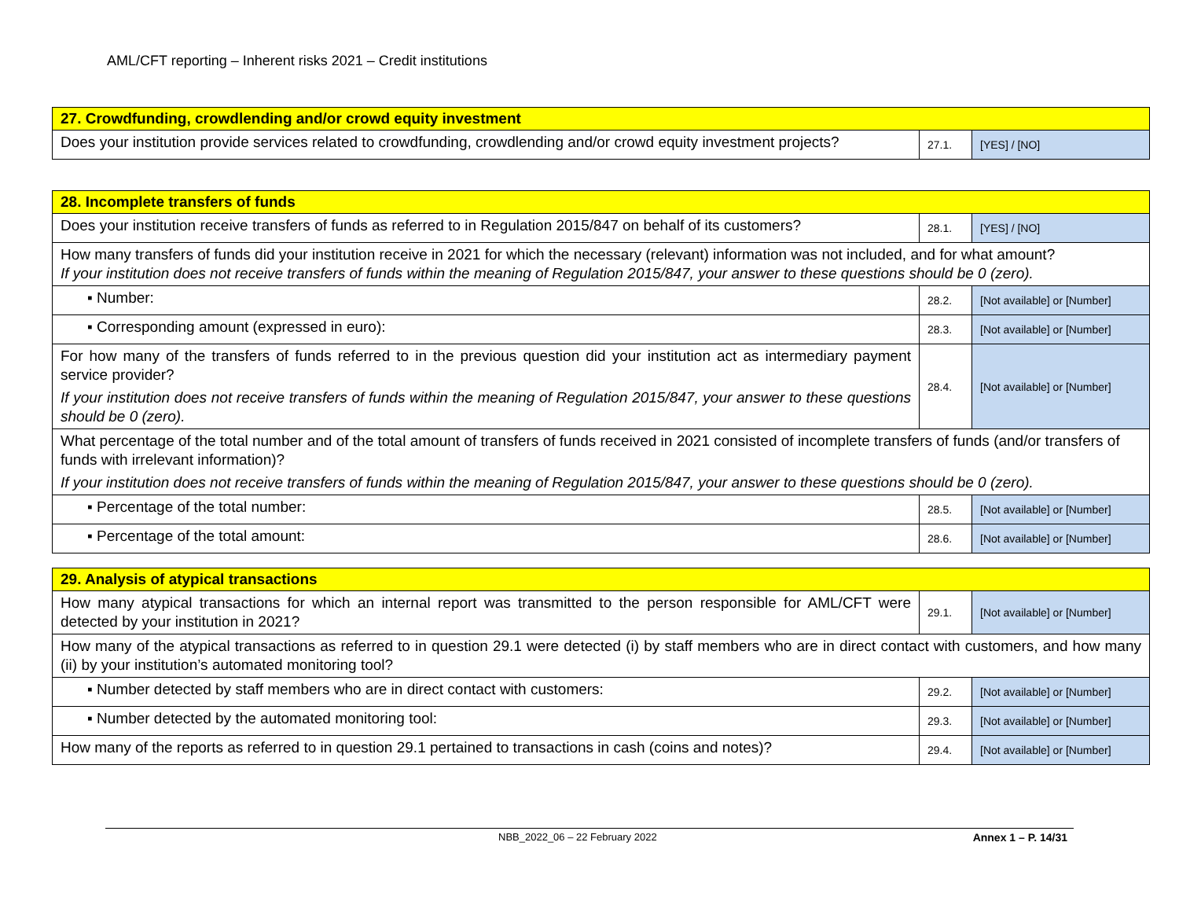AML/CFT reporting – Inherent risks 2021 – Credit institutions
| 27. Crowdfunding, crowdlending and/or crowd equity investment | | |
| --- | --- | --- |
| Does your institution provide services related to crowdfunding, crowdlending and/or crowd equity investment projects? | 27.1. | [YES] / [NO] |
| 28. Incomplete transfers of funds | | |
| --- | --- | --- |
| Does your institution receive transfers of funds as referred to in Regulation 2015/847 on behalf of its customers? | 28.1. | [YES] / [NO] |
| How many transfers of funds did your institution receive in 2021 for which the necessary (relevant) information was not included, and for what amount? If your institution does not receive transfers of funds within the meaning of Regulation 2015/847, your answer to these questions should be 0 (zero). | | |
| ▪ Number: | 28.2. | [Not available] or [Number] |
| ▪ Corresponding amount (expressed in euro): | 28.3. | [Not available] or [Number] |
| For how many of the transfers of funds referred to in the previous question did your institution act as intermediary payment service provider? If your institution does not receive transfers of funds within the meaning of Regulation 2015/847, your answer to these questions should be 0 (zero). | 28.4. | [Not available] or [Number] |
| What percentage of the total number and of the total amount of transfers of funds received in 2021 consisted of incomplete transfers of funds (and/or transfers of funds with irrelevant information)? If your institution does not receive transfers of funds within the meaning of Regulation 2015/847, your answer to these questions should be 0 (zero). | | |
| ▪ Percentage of the total number: | 28.5. | [Not available] or [Number] |
| ▪ Percentage of the total amount: | 28.6. | [Not available] or [Number] |
| 29. Analysis of atypical transactions | | |
| --- | --- | --- |
| How many atypical transactions for which an internal report was transmitted to the person responsible for AML/CFT were detected by your institution in 2021? | 29.1. | [Not available] or [Number] |
| How many of the atypical transactions as referred to in question 29.1 were detected (i) by staff members who are in direct contact with customers, and how many (ii) by your institution’s automated monitoring tool? | | |
| ▪ Number detected by staff members who are in direct contact with customers: | 29.2. | [Not available] or [Number] |
| ▪ Number detected by the automated monitoring tool: | 29.3. | [Not available] or [Number] |
| How many of the reports as referred to in question 29.1 pertained to transactions in cash (coins and notes)? | 29.4. | [Not available] or [Number] |
NBB_2022_06 – 22 February 2022 Annex 1 – P. 14/31